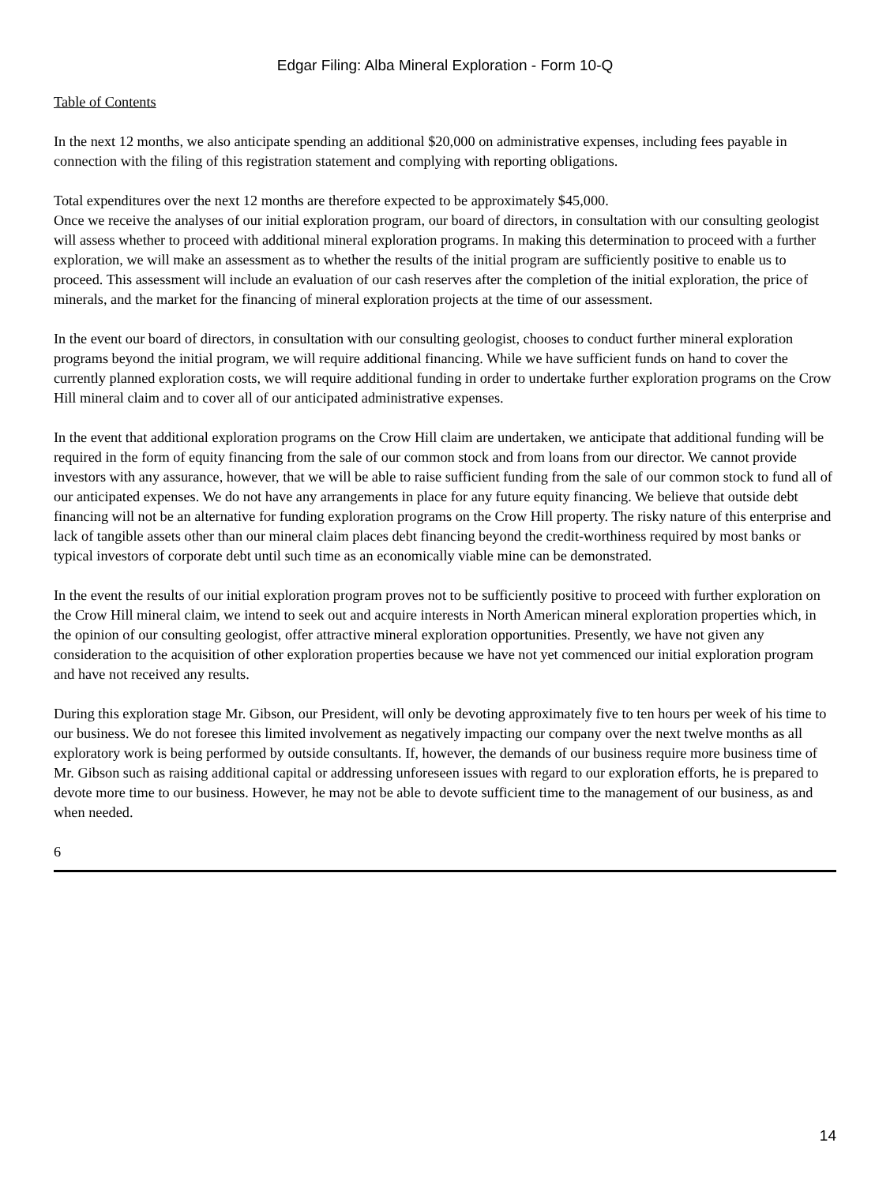Edgar Filing: Alba Mineral Exploration - Form 10-Q
Table of Contents
In the next 12 months, we also anticipate spending an additional $20,000 on administrative expenses, including fees payable in connection with the filing of this registration statement and complying with reporting obligations.
Total expenditures over the next 12 months are therefore expected to be approximately $45,000.
Once we receive the analyses of our initial exploration program, our board of directors, in consultation with our consulting geologist will assess whether to proceed with additional mineral exploration programs. In making this determination to proceed with a further exploration, we will make an assessment as to whether the results of the initial program are sufficiently positive to enable us to proceed. This assessment will include an evaluation of our cash reserves after the completion of the initial exploration, the price of minerals, and the market for the financing of mineral exploration projects at the time of our assessment.
In the event our board of directors, in consultation with our consulting geologist, chooses to conduct further mineral exploration programs beyond the initial program, we will require additional financing. While we have sufficient funds on hand to cover the currently planned exploration costs, we will require additional funding in order to undertake further exploration programs on the Crow Hill mineral claim and to cover all of our anticipated administrative expenses.
In the event that additional exploration programs on the Crow Hill claim are undertaken, we anticipate that additional funding will be required in the form of equity financing from the sale of our common stock and from loans from our director. We cannot provide investors with any assurance, however, that we will be able to raise sufficient funding from the sale of our common stock to fund all of our anticipated expenses. We do not have any arrangements in place for any future equity financing. We believe that outside debt financing will not be an alternative for funding exploration programs on the Crow Hill property. The risky nature of this enterprise and lack of tangible assets other than our mineral claim places debt financing beyond the credit-worthiness required by most banks or typical investors of corporate debt until such time as an economically viable mine can be demonstrated.
In the event the results of our initial exploration program proves not to be sufficiently positive to proceed with further exploration on the Crow Hill mineral claim, we intend to seek out and acquire interests in North American mineral exploration properties which, in the opinion of our consulting geologist, offer attractive mineral exploration opportunities. Presently, we have not given any consideration to the acquisition of other exploration properties because we have not yet commenced our initial exploration program and have not received any results.
During this exploration stage Mr. Gibson, our President, will only be devoting approximately five to ten hours per week of his time to our business. We do not foresee this limited involvement as negatively impacting our company over the next twelve months as all exploratory work is being performed by outside consultants. If, however, the demands of our business require more business time of Mr. Gibson such as raising additional capital or addressing unforeseen issues with regard to our exploration efforts, he is prepared to devote more time to our business. However, he may not be able to devote sufficient time to the management of our business, as and when needed.
6
14